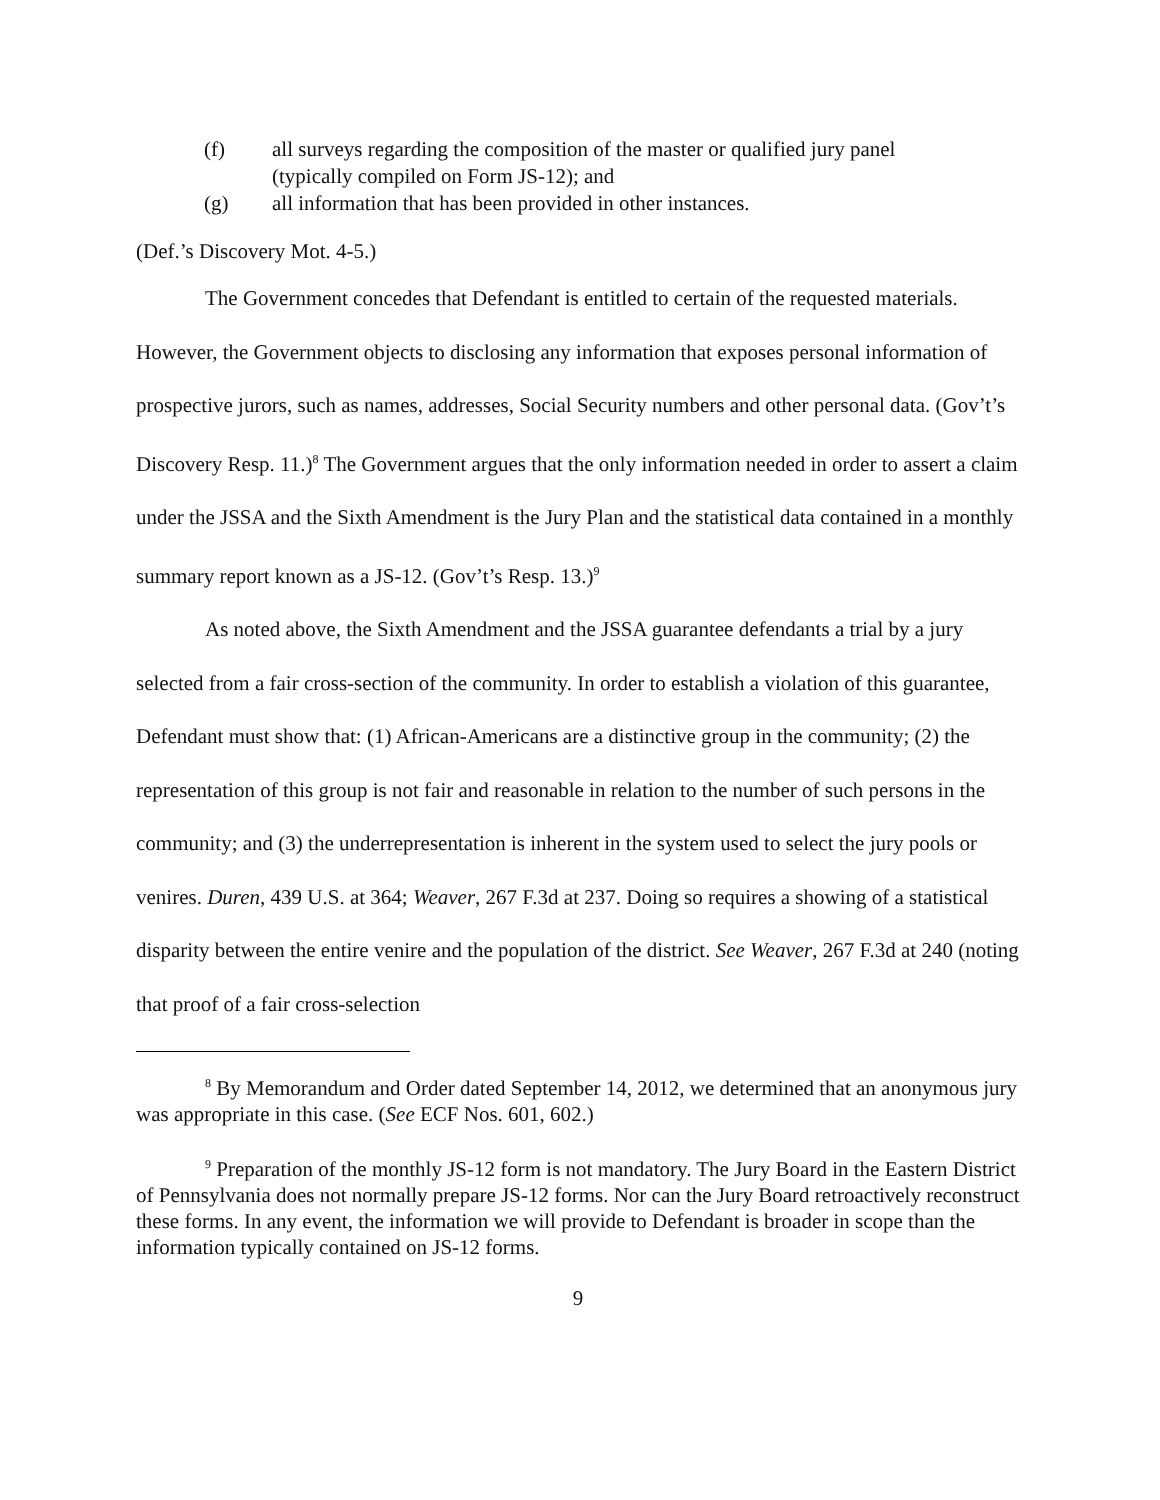(f) all surveys regarding the composition of the master or qualified jury panel
(typically compiled on Form JS-12); and
(g) all information that has been provided in other instances.
(Def.’s Discovery Mot. 4-5.)
The Government concedes that Defendant is entitled to certain of the requested materials. However, the Government objects to disclosing any information that exposes personal information of prospective jurors, such as names, addresses, Social Security numbers and other personal data. (Gov’t’s Discovery Resp. 11.)<sup>8</sup> The Government argues that the only information needed in order to assert a claim under the JSSA and the Sixth Amendment is the Jury Plan and the statistical data contained in a monthly summary report known as a JS-12. (Gov’t’s Resp. 13.)<sup>9</sup>
As noted above, the Sixth Amendment and the JSSA guarantee defendants a trial by a jury selected from a fair cross-section of the community. In order to establish a violation of this guarantee, Defendant must show that: (1) African-Americans are a distinctive group in the community; (2) the representation of this group is not fair and reasonable in relation to the number of such persons in the community; and (3) the underrepresentation is inherent in the system used to select the jury pools or venires. Duren, 439 U.S. at 364; Weaver, 267 F.3d at 237. Doing so requires a showing of a statistical disparity between the entire venire and the population of the district. See Weaver, 267 F.3d at 240 (noting that proof of a fair cross-selection
<sup>8</sup> By Memorandum and Order dated September 14, 2012, we determined that an anonymous jury was appropriate in this case. (See ECF Nos. 601, 602.)
<sup>9</sup> Preparation of the monthly JS-12 form is not mandatory. The Jury Board in the Eastern District of Pennsylvania does not normally prepare JS-12 forms. Nor can the Jury Board retroactively reconstruct these forms. In any event, the information we will provide to Defendant is broader in scope than the information typically contained on JS-12 forms.
9